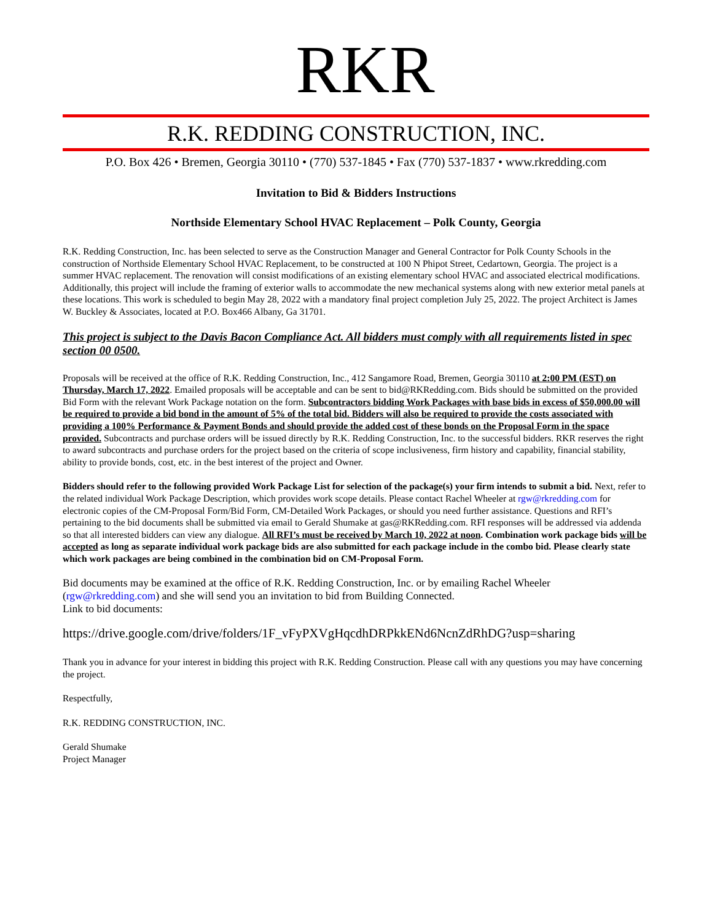RKR
R.K. REDDING CONSTRUCTION, INC.
P.O. Box 426 • Bremen, Georgia 30110 • (770) 537-1845 • Fax (770) 537-1837 • www.rkredding.com
Invitation to Bid & Bidders Instructions
Northside Elementary School HVAC Replacement – Polk County, Georgia
R.K. Redding Construction, Inc. has been selected to serve as the Construction Manager and General Contractor for Polk County Schools in the construction of Northside Elementary School HVAC Replacement, to be constructed at 100 N Phipot Street, Cedartown, Georgia. The project is a summer HVAC replacement. The renovation will consist modifications of an existing elementary school HVAC and associated electrical modifications. Additionally, this project will include the framing of exterior walls to accommodate the new mechanical systems along with new exterior metal panels at these locations. This work is scheduled to begin May 28, 2022 with a mandatory final project completion July 25, 2022. The project Architect is James W. Buckley & Associates, located at P.O. Box466 Albany, Ga 31701.
This project is subject to the Davis Bacon Compliance Act. All bidders must comply with all requirements listed in spec section 00 0500.
Proposals will be received at the office of R.K. Redding Construction, Inc., 412 Sangamore Road, Bremen, Georgia 30110 at 2:00 PM (EST) on Thursday, March 17, 2022. Emailed proposals will be acceptable and can be sent to bid@RKRedding.com. Bids should be submitted on the provided Bid Form with the relevant Work Package notation on the form. Subcontractors bidding Work Packages with base bids in excess of $50,000.00 will be required to provide a bid bond in the amount of 5% of the total bid. Bidders will also be required to provide the costs associated with providing a 100% Performance & Payment Bonds and should provide the added cost of these bonds on the Proposal Form in the space provided. Subcontracts and purchase orders will be issued directly by R.K. Redding Construction, Inc. to the successful bidders. RKR reserves the right to award subcontracts and purchase orders for the project based on the criteria of scope inclusiveness, firm history and capability, financial stability, ability to provide bonds, cost, etc. in the best interest of the project and Owner.
Bidders should refer to the following provided Work Package List for selection of the package(s) your firm intends to submit a bid. Next, refer to the related individual Work Package Description, which provides work scope details. Please contact Rachel Wheeler at rgw@rkredding.com for electronic copies of the CM-Proposal Form/Bid Form, CM-Detailed Work Packages, or should you need further assistance. Questions and RFI’s pertaining to the bid documents shall be submitted via email to Gerald Shumake at gas@RKRedding.com. RFI responses will be addressed via addenda so that all interested bidders can view any dialogue. All RFI’s must be received by March 10, 2022 at noon. Combination work package bids will be accepted as long as separate individual work package bids are also submitted for each package include in the combo bid. Please clearly state which work packages are being combined in the combination bid on CM-Proposal Form.
Bid documents may be examined at the office of R.K. Redding Construction, Inc. or by emailing Rachel Wheeler (rgw@rkredding.com) and she will send you an invitation to bid from Building Connected.
Link to bid documents:
https://drive.google.com/drive/folders/1F_vFyPXVgHqcdhDRPkkENd6NcnZdRhDG?usp=sharing
Thank you in advance for your interest in bidding this project with R.K. Redding Construction. Please call with any questions you may have concerning the project.
Respectfully,
R.K. REDDING CONSTRUCTION, INC.
Gerald Shumake
Project Manager